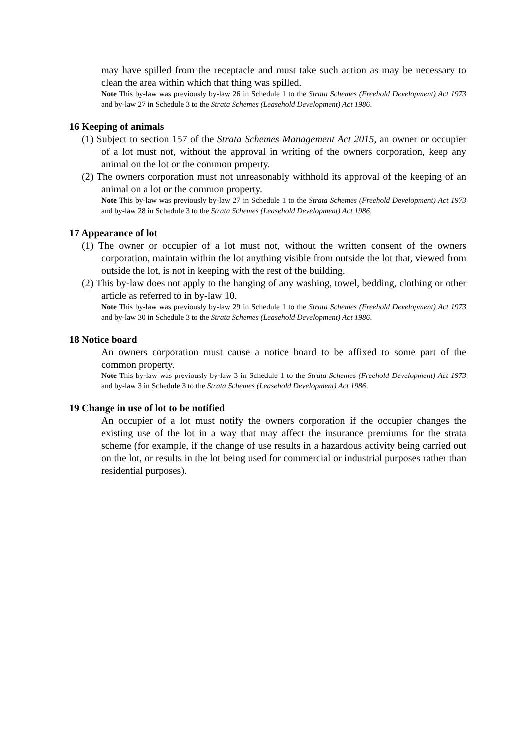may have spilled from the receptacle and must take such action as may be necessary to clean the area within which that thing was spilled.
Note This by-law was previously by-law 26 in Schedule 1 to the Strata Schemes (Freehold Development) Act 1973 and by-law 27 in Schedule 3 to the Strata Schemes (Leasehold Development) Act 1986.
16 Keeping of animals
(1) Subject to section 157 of the Strata Schemes Management Act 2015, an owner or occupier of a lot must not, without the approval in writing of the owners corporation, keep any animal on the lot or the common property.
(2) The owners corporation must not unreasonably withhold its approval of the keeping of an animal on a lot or the common property.
Note This by-law was previously by-law 27 in Schedule 1 to the Strata Schemes (Freehold Development) Act 1973 and by-law 28 in Schedule 3 to the Strata Schemes (Leasehold Development) Act 1986.
17 Appearance of lot
(1) The owner or occupier of a lot must not, without the written consent of the owners corporation, maintain within the lot anything visible from outside the lot that, viewed from outside the lot, is not in keeping with the rest of the building.
(2) This by-law does not apply to the hanging of any washing, towel, bedding, clothing or other article as referred to in by-law 10.
Note This by-law was previously by-law 29 in Schedule 1 to the Strata Schemes (Freehold Development) Act 1973 and by-law 30 in Schedule 3 to the Strata Schemes (Leasehold Development) Act 1986.
18 Notice board
An owners corporation must cause a notice board to be affixed to some part of the common property.
Note This by-law was previously by-law 3 in Schedule 1 to the Strata Schemes (Freehold Development) Act 1973 and by-law 3 in Schedule 3 to the Strata Schemes (Leasehold Development) Act 1986.
19 Change in use of lot to be notified
An occupier of a lot must notify the owners corporation if the occupier changes the existing use of the lot in a way that may affect the insurance premiums for the strata scheme (for example, if the change of use results in a hazardous activity being carried out on the lot, or results in the lot being used for commercial or industrial purposes rather than residential purposes).